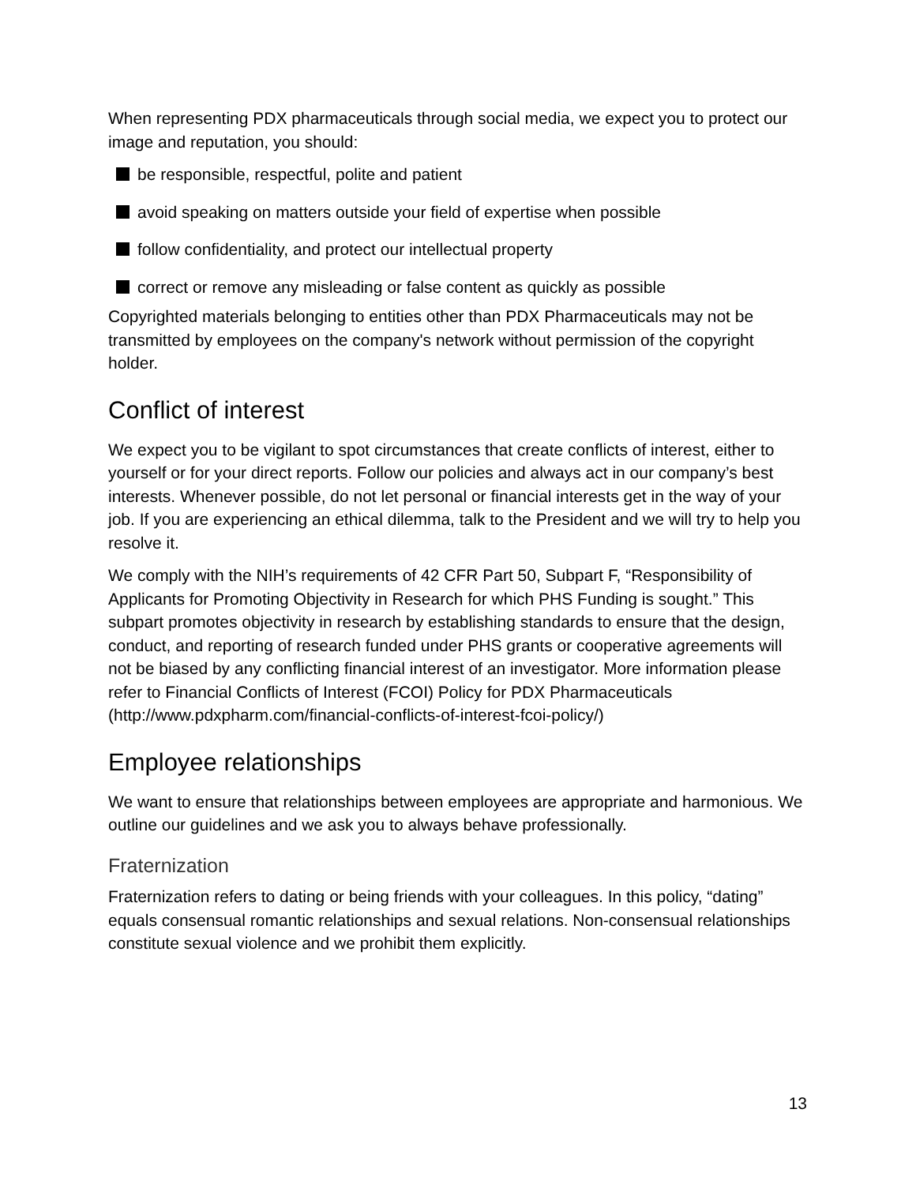When representing PDX pharmaceuticals through social media, we expect you to protect our image and reputation, you should:
be responsible, respectful, polite and patient
avoid speaking on matters outside your field of expertise when possible
follow confidentiality, and protect our intellectual property
correct or remove any misleading or false content as quickly as possible
Copyrighted materials belonging to entities other than PDX Pharmaceuticals may not be transmitted by employees on the company's network without permission of the copyright holder.
Conflict of interest
We expect you to be vigilant to spot circumstances that create conflicts of interest, either to yourself or for your direct reports. Follow our policies and always act in our company’s best interests. Whenever possible, do not let personal or financial interests get in the way of your job. If you are experiencing an ethical dilemma, talk to the President and we will try to help you resolve it.
We comply with the NIH’s requirements of 42 CFR Part 50, Subpart F, “Responsibility of Applicants for Promoting Objectivity in Research for which PHS Funding is sought.” This subpart promotes objectivity in research by establishing standards to ensure that the design, conduct, and reporting of research funded under PHS grants or cooperative agreements will not be biased by any conflicting financial interest of an investigator. More information please refer to Financial Conflicts of Interest (FCOI) Policy for PDX Pharmaceuticals (http://www.pdxpharm.com/financial-conflicts-of-interest-fcoi-policy/)
Employee relationships
We want to ensure that relationships between employees are appropriate and harmonious. We outline our guidelines and we ask you to always behave professionally.
Fraternization
Fraternization refers to dating or being friends with your colleagues. In this policy, “dating” equals consensual romantic relationships and sexual relations. Non-consensual relationships constitute sexual violence and we prohibit them explicitly.
13